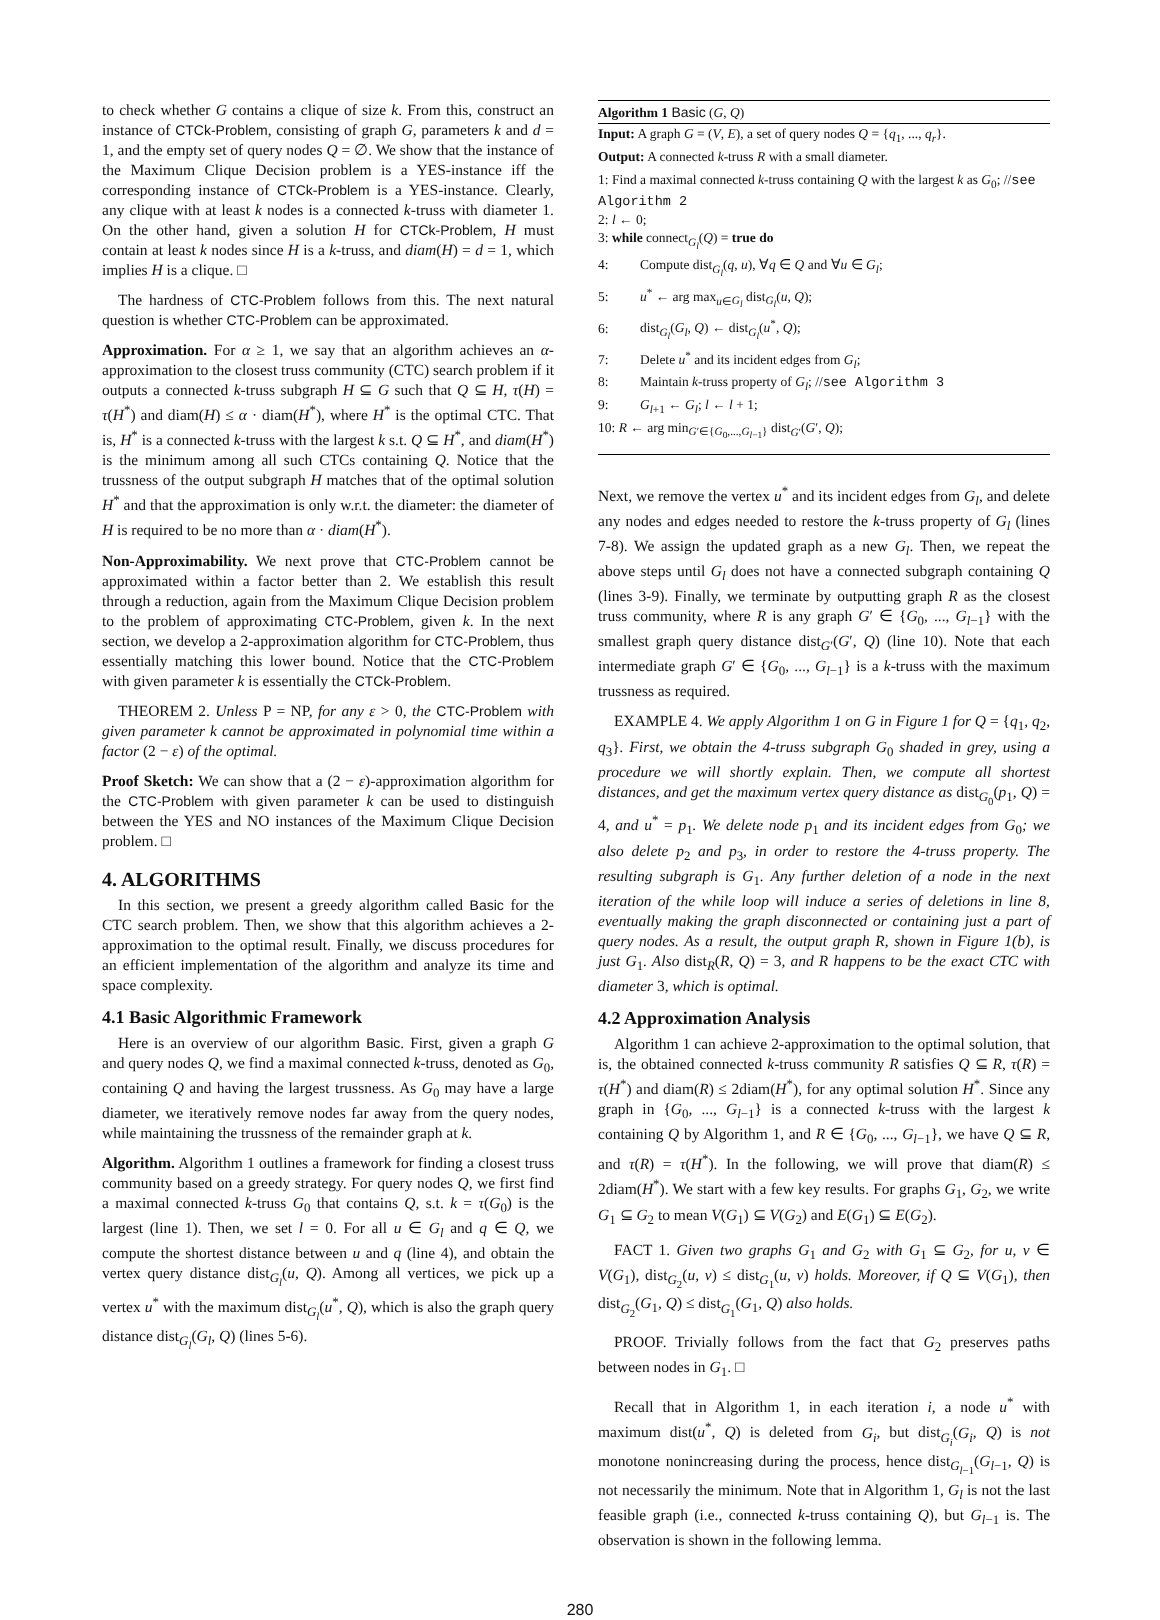to check whether G contains a clique of size k. From this, construct an instance of CTCk-Problem, consisting of graph G, parameters k and d = 1, and the empty set of query nodes Q = ∅. We show that the instance of the Maximum Clique Decision problem is a YES-instance iff the corresponding instance of CTCk-Problem is a YES-instance. Clearly, any clique with at least k nodes is a connected k-truss with diameter 1. On the other hand, given a solution H for CTCk-Problem, H must contain at least k nodes since H is a k-truss, and diam(H) = d = 1, which implies H is a clique. □
The hardness of CTC-Problem follows from this. The next natural question is whether CTC-Problem can be approximated.
Approximation. For α ≥ 1, we say that an algorithm achieves an α-approximation to the closest truss community (CTC) search problem if it outputs a connected k-truss subgraph H ⊆ G such that Q ⊆ H, τ(H) = τ(H<sup>*</sup>) and diam(H) ≤ α · diam(H<sup>*</sup>), where H<sup>*</sup> is the optimal CTC. That is, H<sup>*</sup> is a connected k-truss with the largest k s.t. Q ⊆ H<sup>*</sup>, and diam(H<sup>*</sup>) is the minimum among all such CTCs containing Q. Notice that the trussness of the output subgraph H matches that of the optimal solution H<sup>*</sup> and that the approximation is only w.r.t. the diameter: the diameter of H is required to be no more than α · diam(H<sup>*</sup>).
Non-Approximability. We next prove that CTC-Problem cannot be approximated within a factor better than 2. We establish this result through a reduction, again from the Maximum Clique Decision problem to the problem of approximating CTC-Problem, given k. In the next section, we develop a 2-approximation algorithm for CTC-Problem, thus essentially matching this lower bound. Notice that the CTC-Problem with given parameter k is essentially the CTCk-Problem.
THEOREM 2. Unless P = NP, for any ε > 0, the CTC-Problem with given parameter k cannot be approximated in polynomial time within a factor (2 − ε) of the optimal.
Proof Sketch: We can show that a (2 − ε)-approximation algorithm for the CTC-Problem with given parameter k can be used to distinguish between the YES and NO instances of the Maximum Clique Decision problem. □
4. ALGORITHMS
In this section, we present a greedy algorithm called Basic for the CTC search problem. Then, we show that this algorithm achieves a 2-approximation to the optimal result. Finally, we discuss procedures for an efficient implementation of the algorithm and analyze its time and space complexity.
4.1 Basic Algorithmic Framework
Here is an overview of our algorithm Basic. First, given a graph G and query nodes Q, we find a maximal connected k-truss, denoted as G<sub>0</sub>, containing Q and having the largest trussness. As G<sub>0</sub> may have a large diameter, we iteratively remove nodes far away from the query nodes, while maintaining the trussness of the remainder graph at k.
Algorithm. Algorithm 1 outlines a framework for finding a closest truss community based on a greedy strategy. For query nodes Q, we first find a maximal connected k-truss G<sub>0</sub> that contains Q, s.t. k = τ(G<sub>0</sub>) is the largest (line 1). Then, we set l = 0. For all u ∈ G<sub>l</sub> and q ∈ Q, we compute the shortest distance between u and q (line 4), and obtain the vertex query distance dist<sub>G<sub>l</sub></sub>(u, Q). Among all vertices, we pick up a vertex u<sup>*</sup> with the maximum dist<sub>G<sub>l</sub></sub>(u<sup>*</sup>, Q), which is also the graph query distance dist<sub>G<sub>l</sub></sub>(G<sub>l</sub>, Q) (lines 5-6).
Algorithm 1 Basic (G, Q)
Input: A graph G = (V, E), a set of query nodes Q = {q<sub>1</sub>, ..., q<sub>r</sub>}.
Output: A connected k-truss R with a small diameter.
1: Find a maximal connected k-truss containing Q with the largest k as G<sub>0</sub>; //see Algorithm 2
2: l ← 0;
3: while connect<sub>G<sub>l</sub></sub>(Q) = true do
4: Compute dist<sub>G<sub>l</sub></sub>(q, u), ∀q ∈ Q and ∀u ∈ G<sub>l</sub>;
5: u<sup>*</sup> ← arg max<sub>u∈G<sub>l</sub></sub> dist<sub>G<sub>l</sub></sub>(u, Q);
6: dist<sub>G<sub>l</sub></sub>(G<sub>l</sub>, Q) ← dist<sub>G<sub>l</sub></sub>(u<sup>*</sup>, Q);
7: Delete u<sup>*</sup> and its incident edges from G<sub>l</sub>;
8: Maintain k-truss property of G<sub>l</sub>; //see Algorithm 3
9: G<sub>l+1</sub> ← G<sub>l</sub>; l ← l + 1;
10: R ← arg min<sub>G′∈{G<sub>0</sub>,...,G<sub>l−1</sub>}</sub> dist<sub>G′</sub>(G′, Q);
Next, we remove the vertex u<sup>*</sup> and its incident edges from G<sub>l</sub>, and delete any nodes and edges needed to restore the k-truss property of G<sub>l</sub> (lines 7-8). We assign the updated graph as a new G<sub>l</sub>. Then, we repeat the above steps until G<sub>l</sub> does not have a connected subgraph containing Q (lines 3-9). Finally, we terminate by outputting graph R as the closest truss community, where R is any graph G′ ∈ {G<sub>0</sub>, ..., G<sub>l−1</sub>} with the smallest graph query distance dist<sub>G′</sub>(G′, Q) (line 10). Note that each intermediate graph G′ ∈ {G<sub>0</sub>, ..., G<sub>l−1</sub>} is a k-truss with the maximum trussness as required.
EXAMPLE 4. We apply Algorithm 1 on G in Figure 1 for Q = {q<sub>1</sub>, q<sub>2</sub>, q<sub>3</sub>}. First, we obtain the 4-truss subgraph G<sub>0</sub> shaded in grey, using a procedure we will shortly explain. Then, we compute all shortest distances, and get the maximum vertex query distance as dist<sub>G<sub>0</sub></sub>(p<sub>1</sub>, Q) = 4, and u<sup>*</sup> = p<sub>1</sub>. We delete node p<sub>1</sub> and its incident edges from G<sub>0</sub>; we also delete p<sub>2</sub> and p<sub>3</sub>, in order to restore the 4-truss property. The resulting subgraph is G<sub>1</sub>. Any further deletion of a node in the next iteration of the while loop will induce a series of deletions in line 8, eventually making the graph disconnected or containing just a part of query nodes. As a result, the output graph R, shown in Figure 1(b), is just G<sub>1</sub>. Also dist<sub>R</sub>(R, Q) = 3, and R happens to be the exact CTC with diameter 3, which is optimal.
4.2 Approximation Analysis
Algorithm 1 can achieve 2-approximation to the optimal solution, that is, the obtained connected k-truss community R satisfies Q ⊆ R, τ(R) = τ(H<sup>*</sup>) and diam(R) ≤ 2diam(H<sup>*</sup>), for any optimal solution H<sup>*</sup>. Since any graph in {G<sub>0</sub>, ..., G<sub>l−1</sub>} is a connected k-truss with the largest k containing Q by Algorithm 1, and R ∈ {G<sub>0</sub>, ..., G<sub>l−1</sub>}, we have Q ⊆ R, and τ(R) = τ(H<sup>*</sup>). In the following, we will prove that diam(R) ≤ 2diam(H<sup>*</sup>). We start with a few key results. For graphs G<sub>1</sub>, G<sub>2</sub>, we write G<sub>1</sub> ⊆ G<sub>2</sub> to mean V(G<sub>1</sub>) ⊆ V(G<sub>2</sub>) and E(G<sub>1</sub>) ⊆ E(G<sub>2</sub>).
FACT 1. Given two graphs G<sub>1</sub> and G<sub>2</sub> with G<sub>1</sub> ⊆ G<sub>2</sub>, for u, v ∈ V(G<sub>1</sub>), dist<sub>G<sub>2</sub></sub>(u, v) ≤ dist<sub>G<sub>1</sub></sub>(u, v) holds. Moreover, if Q ⊆ V(G<sub>1</sub>), then dist<sub>G<sub>2</sub></sub>(G<sub>1</sub>, Q) ≤ dist<sub>G<sub>1</sub></sub>(G<sub>1</sub>, Q) also holds.
PROOF. Trivially follows from the fact that G<sub>2</sub> preserves paths between nodes in G<sub>1</sub>. □
Recall that in Algorithm 1, in each iteration i, a node u<sup>*</sup> with maximum dist(u<sup>*</sup>, Q) is deleted from G<sub>i</sub>, but dist<sub>G<sub>i</sub></sub>(G<sub>i</sub>, Q) is not monotone nonincreasing during the process, hence dist<sub>G<sub>l−1</sub></sub>(G<sub>l−1</sub>, Q) is not necessarily the minimum. Note that in Algorithm 1, G<sub>l</sub> is not the last feasible graph (i.e., connected k-truss containing Q), but G<sub>l−1</sub> is. The observation is shown in the following lemma.
280